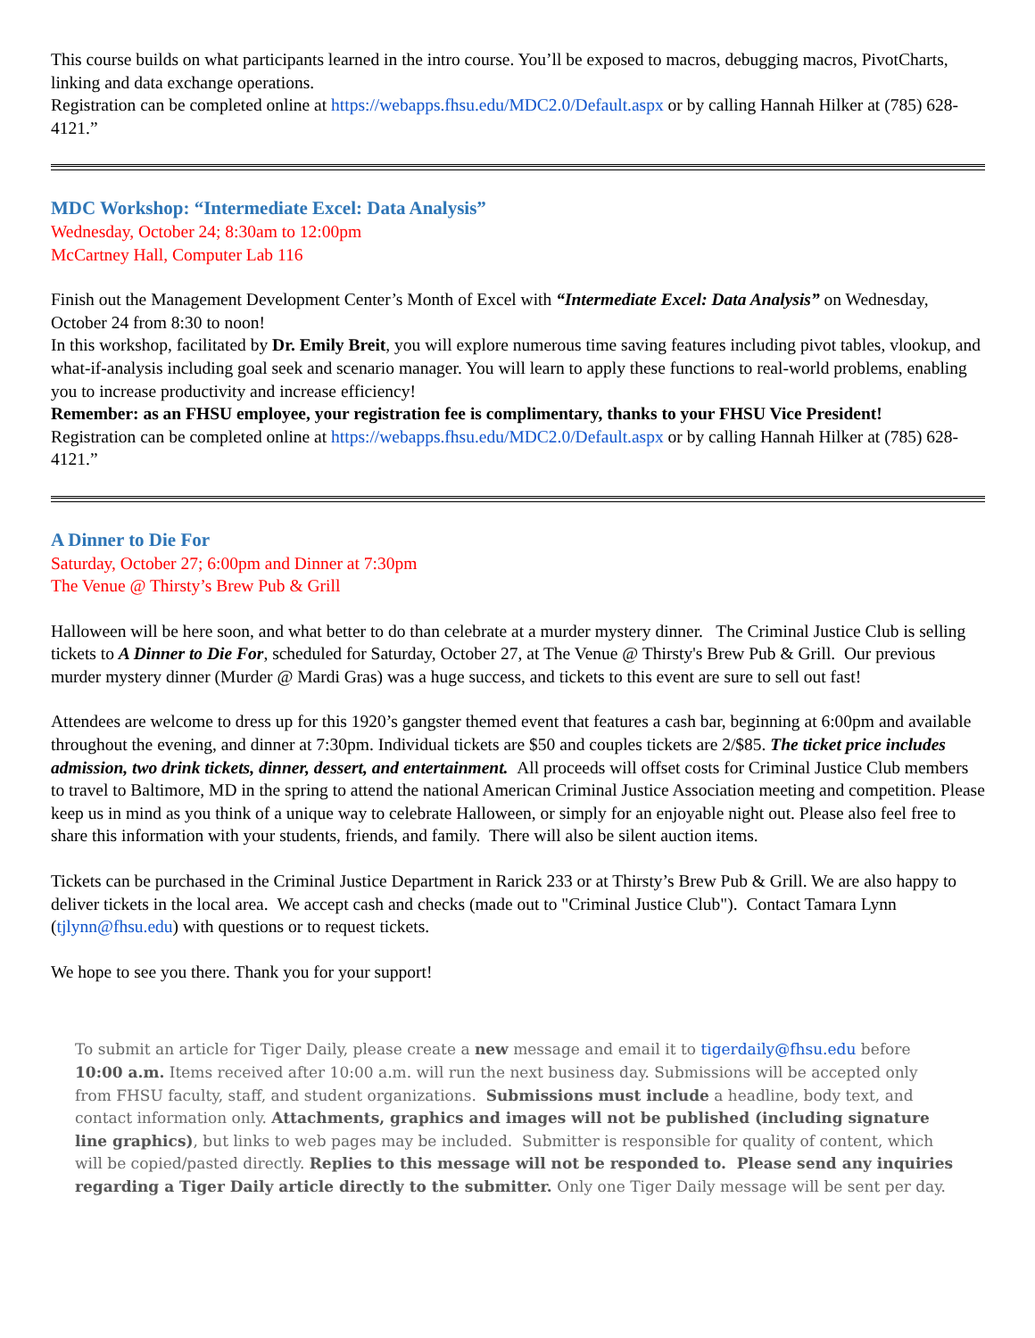This course builds on what participants learned in the intro course. You’ll be exposed to macros, debugging macros, PivotCharts, linking and data exchange operations.
Registration can be completed online at https://webapps.fhsu.edu/MDC2.0/Default.aspx or by calling Hannah Hilker at (785) 628-4121.”
MDC Workshop: “Intermediate Excel: Data Analysis”
Wednesday, October 24; 8:30am to 12:00pm
McCartney Hall, Computer Lab 116
Finish out the Management Development Center’s Month of Excel with “Intermediate Excel: Data Analysis” on Wednesday, October 24 from 8:30 to noon!
In this workshop, facilitated by Dr. Emily Breit, you will explore numerous time saving features including pivot tables, vlookup, and what-if-analysis including goal seek and scenario manager. You will learn to apply these functions to real-world problems, enabling you to increase productivity and increase efficiency!
Remember: as an FHSU employee, your registration fee is complimentary, thanks to your FHSU Vice President!
Registration can be completed online at https://webapps.fhsu.edu/MDC2.0/Default.aspx or by calling Hannah Hilker at (785) 628-4121.”
A Dinner to Die For
Saturday, October 27; 6:00pm and Dinner at 7:30pm
The Venue @ Thirsty’s Brew Pub & Grill
Halloween will be here soon, and what better to do than celebrate at a murder mystery dinner. The Criminal Justice Club is selling tickets to A Dinner to Die For, scheduled for Saturday, October 27, at The Venue @ Thirsty's Brew Pub & Grill. Our previous murder mystery dinner (Murder @ Mardi Gras) was a huge success, and tickets to this event are sure to sell out fast!
Attendees are welcome to dress up for this 1920’s gangster themed event that features a cash bar, beginning at 6:00pm and available throughout the evening, and dinner at 7:30pm. Individual tickets are $50 and couples tickets are 2/$85. The ticket price includes admission, two drink tickets, dinner, dessert, and entertainment. All proceeds will offset costs for Criminal Justice Club members to travel to Baltimore, MD in the spring to attend the national American Criminal Justice Association meeting and competition. Please keep us in mind as you think of a unique way to celebrate Halloween, or simply for an enjoyable night out. Please also feel free to share this information with your students, friends, and family. There will also be silent auction items.
Tickets can be purchased in the Criminal Justice Department in Rarick 233 or at Thirsty’s Brew Pub & Grill. We are also happy to deliver tickets in the local area. We accept cash and checks (made out to "Criminal Justice Club"). Contact Tamara Lynn (tjlynn@fhsu.edu) with questions or to request tickets.
We hope to see you there. Thank you for your support!
To submit an article for Tiger Daily, please create a new message and email it to tigerdaily@fhsu.edu before 10:00 a.m. Items received after 10:00 a.m. will run the next business day. Submissions will be accepted only from FHSU faculty, staff, and student organizations. Submissions must include a headline, body text, and contact information only. Attachments, graphics and images will not be published (including signature line graphics), but links to web pages may be included. Submitter is responsible for quality of content, which will be copied/pasted directly. Replies to this message will not be responded to. Please send any inquiries regarding a Tiger Daily article directly to the submitter. Only one Tiger Daily message will be sent per day.